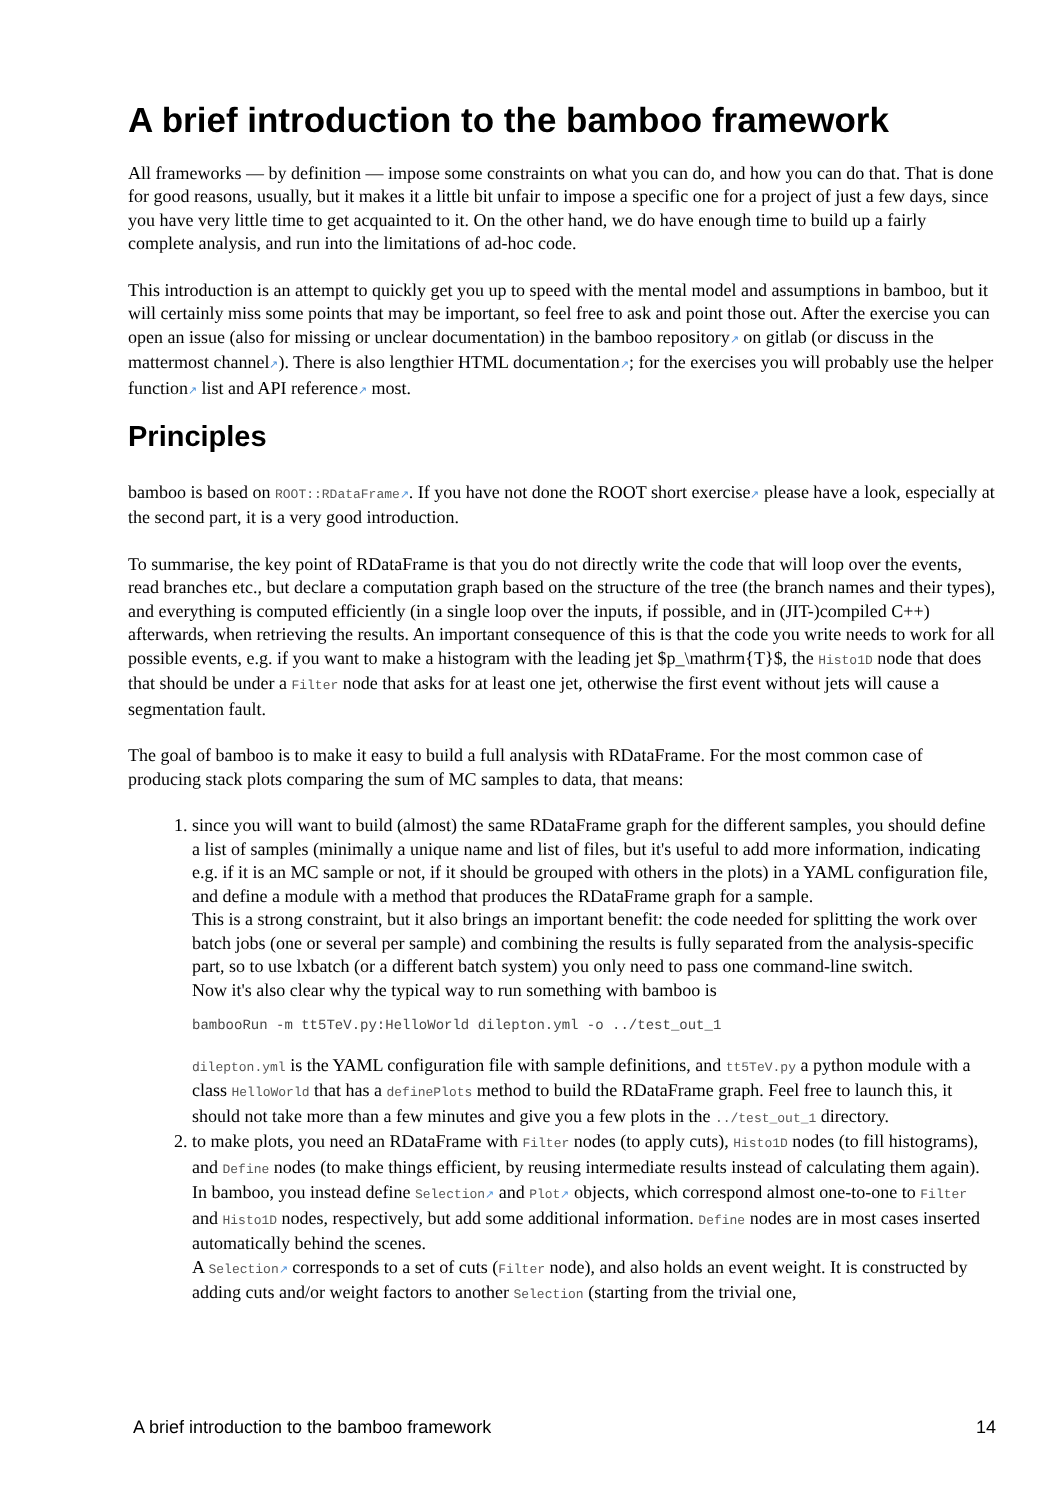A brief introduction to the bamboo framework
All frameworks — by definition — impose some constraints on what you can do, and how you can do that. That is done for good reasons, usually, but it makes it a little bit unfair to impose a specific one for a project of just a few days, since you have very little time to get acquainted to it. On the other hand, we do have enough time to build up a fairly complete analysis, and run into the limitations of ad-hoc code.
This introduction is an attempt to quickly get you up to speed with the mental model and assumptions in bamboo, but it will certainly miss some points that may be important, so feel free to ask and point those out. After the exercise you can open an issue (also for missing or unclear documentation) in the bamboo repository↗ on gitlab (or discuss in the mattermost channel↗). There is also lengthier HTML documentation↗; for the exercises you will probably use the helper function↗ list and API reference↗ most.
Principles
bamboo is based on ROOT::RDataFrame↗. If you have not done the ROOT short exercise↗ please have a look, especially at the second part, it is a very good introduction.
To summarise, the key point of RDataFrame is that you do not directly write the code that will loop over the events, read branches etc., but declare a computation graph based on the structure of the tree (the branch names and their types), and everything is computed efficiently (in a single loop over the inputs, if possible, and in (JIT-)compiled C++) afterwards, when retrieving the results. An important consequence of this is that the code you write needs to work for all possible events, e.g. if you want to make a histogram with the leading jet $p_\mathrm{T}$, the Histo1D node that does that should be under a Filter node that asks for at least one jet, otherwise the first event without jets will cause a segmentation fault.
The goal of bamboo is to make it easy to build a full analysis with RDataFrame. For the most common case of producing stack plots comparing the sum of MC samples to data, that means:
1. since you will want to build (almost) the same RDataFrame graph for the different samples, you should define a list of samples (minimally a unique name and list of files, but it's useful to add more information, indicating e.g. if it is an MC sample or not, if it should be grouped with others in the plots) in a YAML configuration file, and define a module with a method that produces the RDataFrame graph for a sample.
This is a strong constraint, but it also brings an important benefit: the code needed for splitting the work over batch jobs (one or several per sample) and combining the results is fully separated from the analysis-specific part, so to use lxbatch (or a different batch system) you only need to pass one command-line switch.
Now it's also clear why the typical way to run something with bamboo is
bambooRun -m tt5TeV.py:HelloWorld dilepton.yml -o ../test_out_1
dilepton.yml is the YAML configuration file with sample definitions, and tt5TeV.py a python module with a class HelloWorld that has a definePlots method to build the RDataFrame graph. Feel free to launch this, it should not take more than a few minutes and give you a few plots in the ../test_out_1 directory.
2. to make plots, you need an RDataFrame with Filter nodes (to apply cuts), Histo1D nodes (to fill histograms), and Define nodes (to make things efficient, by reusing intermediate results instead of calculating them again). In bamboo, you instead define Selection↗ and Plot↗ objects, which correspond almost one-to-one to Filter and Histo1D nodes, respectively, but add some additional information. Define nodes are in most cases inserted automatically behind the scenes.
A Selection↗ corresponds to a set of cuts (Filter node), and also holds an event weight. It is constructed by adding cuts and/or weight factors to another Selection (starting from the trivial one,
A brief introduction to the bamboo framework 14